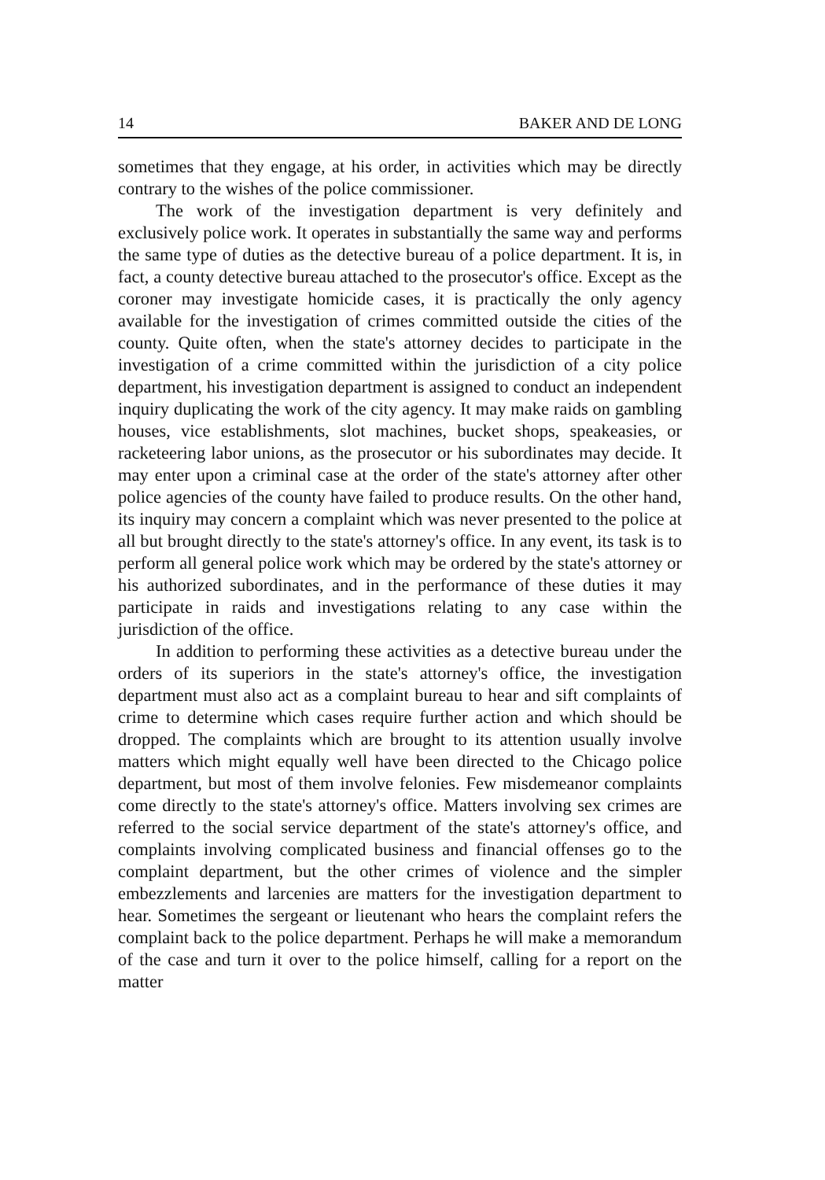14 BAKER AND DE LONG
sometimes that they engage, at his order, in activities which may be directly contrary to the wishes of the police commissioner.
The work of the investigation department is very definitely and exclusively police work. It operates in substantially the same way and performs the same type of duties as the detective bureau of a police department. It is, in fact, a county detective bureau attached to the prosecutor's office. Except as the coroner may investigate homicide cases, it is practically the only agency available for the investigation of crimes committed outside the cities of the county. Quite often, when the state's attorney decides to participate in the investigation of a crime committed within the jurisdiction of a city police department, his investigation department is assigned to conduct an independent inquiry duplicating the work of the city agency. It may make raids on gambling houses, vice establishments, slot machines, bucket shops, speakeasies, or racketeering labor unions, as the prosecutor or his subordinates may decide. It may enter upon a criminal case at the order of the state's attorney after other police agencies of the county have failed to produce results. On the other hand, its inquiry may concern a complaint which was never presented to the police at all but brought directly to the state's attorney's office. In any event, its task is to perform all general police work which may be ordered by the state's attorney or his authorized subordinates, and in the performance of these duties it may participate in raids and investigations relating to any case within the jurisdiction of the office.
In addition to performing these activities as a detective bureau under the orders of its superiors in the state's attorney's office, the investigation department must also act as a complaint bureau to hear and sift complaints of crime to determine which cases require further action and which should be dropped. The complaints which are brought to its attention usually involve matters which might equally well have been directed to the Chicago police department, but most of them involve felonies. Few misdemeanor complaints come directly to the state's attorney's office. Matters involving sex crimes are referred to the social service department of the state's attorney's office, and complaints involving complicated business and financial offenses go to the complaint department, but the other crimes of violence and the simpler embezzlements and larcenies are matters for the investigation department to hear. Sometimes the sergeant or lieutenant who hears the complaint refers the complaint back to the police department. Perhaps he will make a memorandum of the case and turn it over to the police himself, calling for a report on the matter